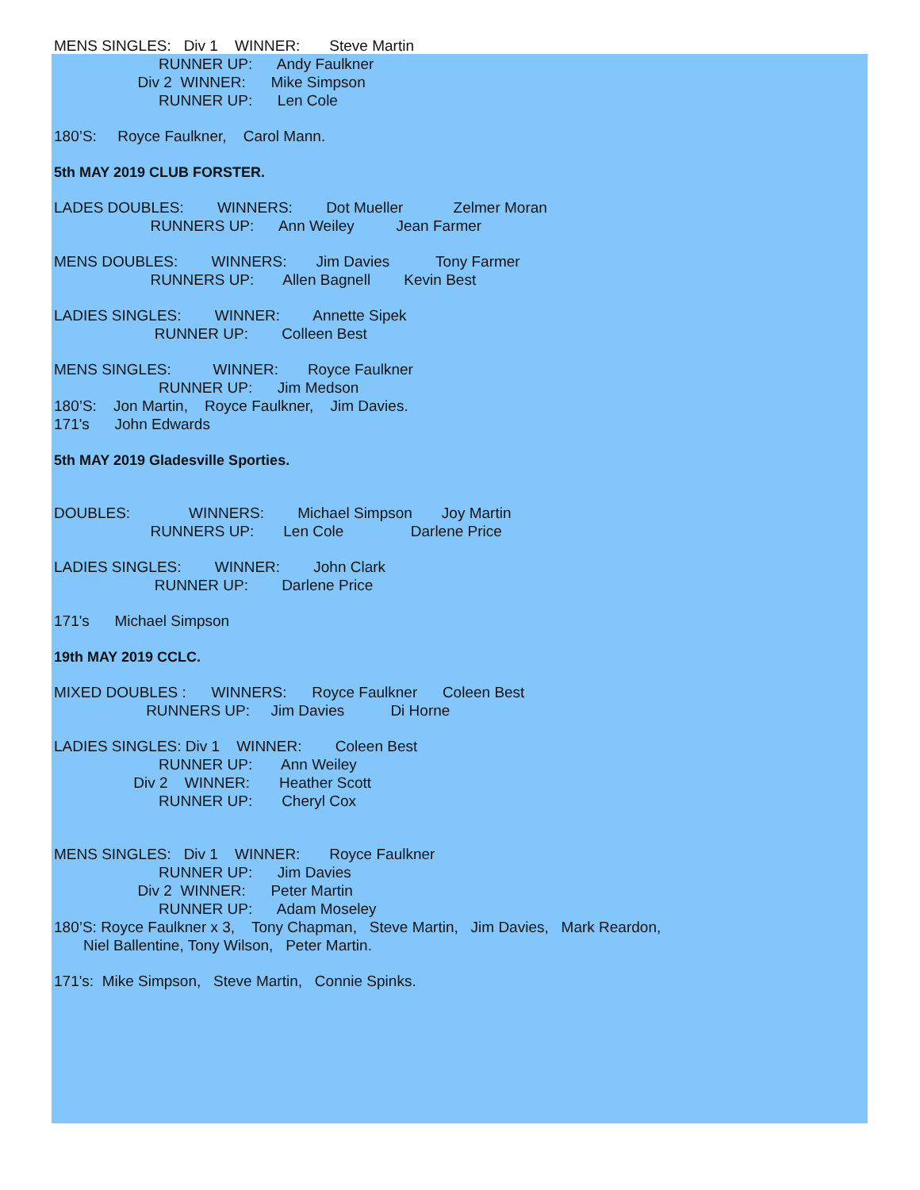MENS SINGLES: Div 1 WINNER: Steve Martin
RUNNER UP: Andy Faulkner
Div 2 WINNER: Mike Simpson
RUNNER UP: Len Cole
180’S: Royce Faulkner, Carol Mann.
5th MAY 2019 CLUB FORSTER.
LADES DOUBLES: WINNERS: Dot Mueller Zelmer Moran
RUNNERS UP: Ann Weiley Jean Farmer
MENS DOUBLES: WINNERS: Jim Davies Tony Farmer
RUNNERS UP: Allen Bagnell Kevin Best
LADIES SINGLES: WINNER: Annette Sipek
RUNNER UP: Colleen Best
MENS SINGLES: WINNER: Royce Faulkner
RUNNER UP: Jim Medson
180’S: Jon Martin, Royce Faulkner, Jim Davies.
171's John Edwards
5th MAY 2019 Gladesville Sporties.
DOUBLES: WINNERS: Michael Simpson Joy Martin
RUNNERS UP: Len Cole Darlene Price
LADIES SINGLES: WINNER: John Clark
RUNNER UP: Darlene Price
171's Michael Simpson
19th MAY 2019 CCLC.
MIXED DOUBLES : WINNERS: Royce Faulkner Coleen Best
RUNNERS UP: Jim Davies Di Horne
LADIES SINGLES: Div 1 WINNER: Coleen Best
RUNNER UP: Ann Weiley
Div 2 WINNER: Heather Scott
RUNNER UP: Cheryl Cox
MENS SINGLES: Div 1 WINNER: Royce Faulkner
RUNNER UP: Jim Davies
Div 2 WINNER: Peter Martin
RUNNER UP: Adam Moseley
180’S: Royce Faulkner x 3, Tony Chapman, Steve Martin, Jim Davies, Mark Reardon,
Niel Ballentine, Tony Wilson, Peter Martin.
171's: Mike Simpson, Steve Martin, Connie Spinks.